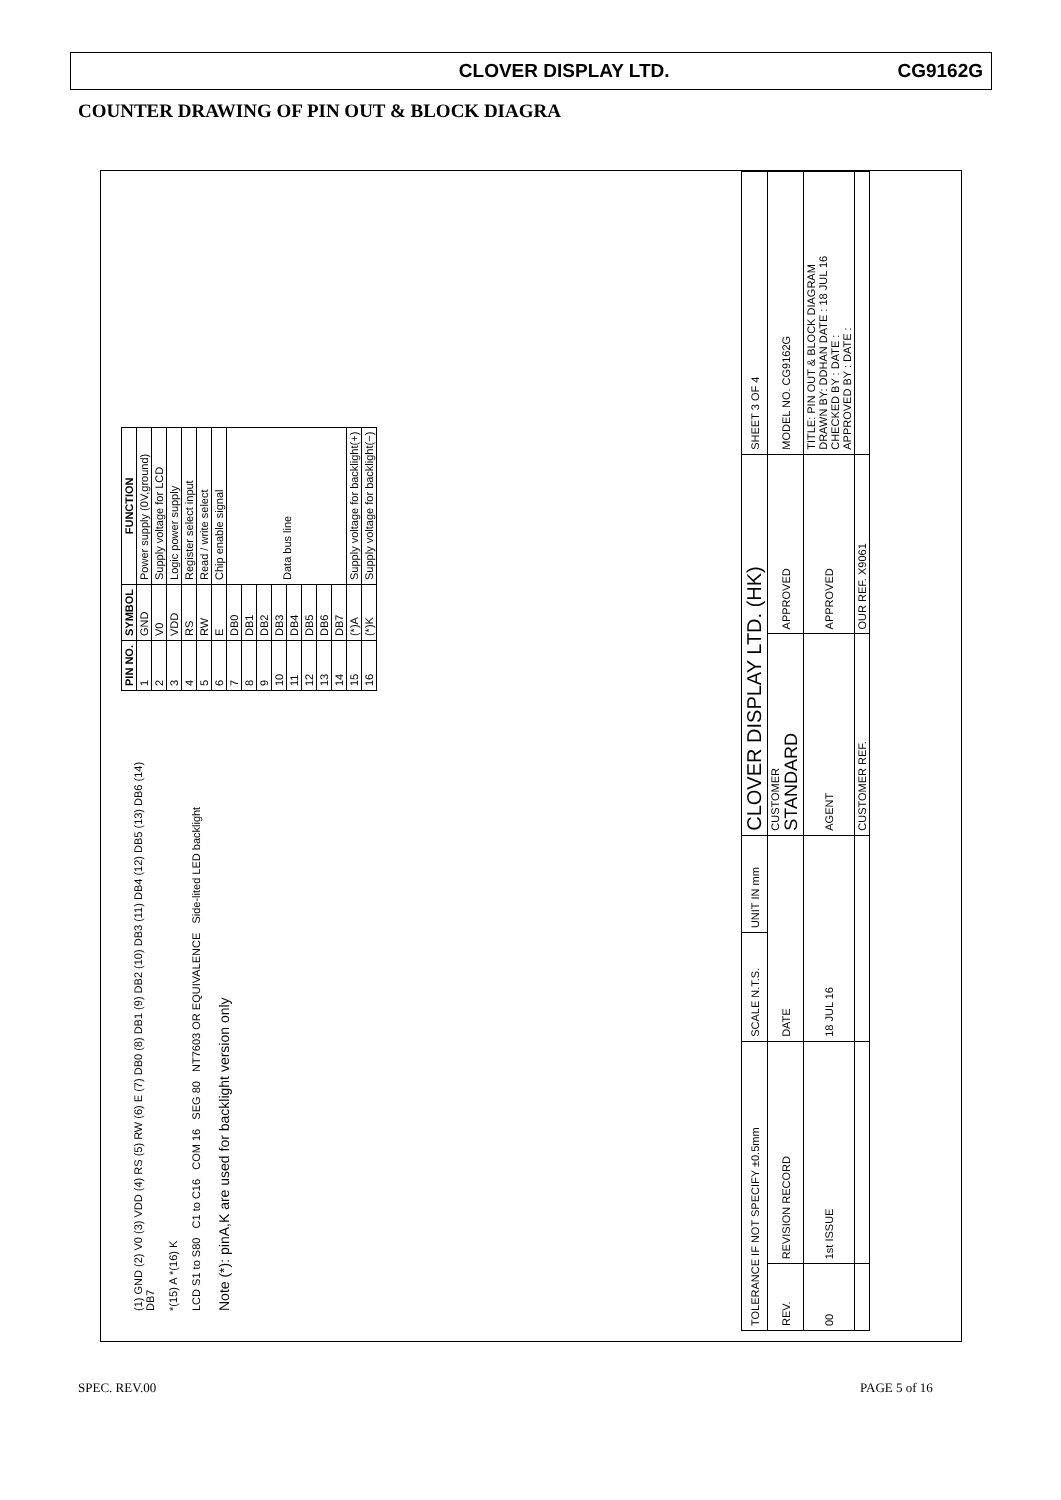CLOVER DISPLAY LTD. CG9162G
COUNTER DRAWING OF PIN OUT & BLOCK DIAGRA
(1) GND (2) V0 (3) VDD (4) RS (5) RW (6) E (7) DB0 (8) DB1 (9) DB2 (10) DB3 (11) DB4 (12) DB5 (13) DB6 (14) DB7
*(15) A *(16) K
LCD S1 to S80 C1 to C16 COM 16 SEG 80 NT7603 OR EQUIVALENCE Side-lited LED backlight
Note (*): pinA,K are used for backlight version only
| PIN NO. | SYMBOL | FUNCTION |
| --- | --- | --- |
| 1 | GND | Power supply (0V,ground) |
| 2 | V0 | Supply voltage for LCD |
| 3 | VDD | Logic power supply |
| 4 | RS | Register select input |
| 5 | RW | Read / write select |
| 6 | E | Chip enable signal |
| 7 | DB0 | Data bus line |
| 8 | DB1 | |
| 9 | DB2 | |
| 10 | DB3 | |
| 11 | DB4 | |
| 12 | DB5 | |
| 13 | DB6 | |
| 14 | DB7 | |
| 15 | (*)A | Supply voltage for backlight(+) |
| 16 | (*)K | Supply voltage for backlight(−) |
| TOLERANCE IF NOT SPECIFY ±0.5mm | | SCALE N.T.S. | UNIT IN mm | CLOVER DISPLAY LTD. (HK) | | SHEET 3 OF 4 |
| REV. | REVISION RECORD | DATE | | CUSTOMER STANDARD | APPROVED | MODEL NO. CG9162G |
| 00 | 1st ISSUE | 18 JUL 16 | | AGENT | APPROVED | TITLE: PIN OUT & BLOCK DIAGRAM DRAWN BY: DDHAN DATE : 18 JUL 16 CHECKED BY : DATE : APPROVED BY : DATE : |
| | | | | CUSTOMER REF. | OUR REF. X9061 | |
SPEC. REV.00 PAGE 5 of 16